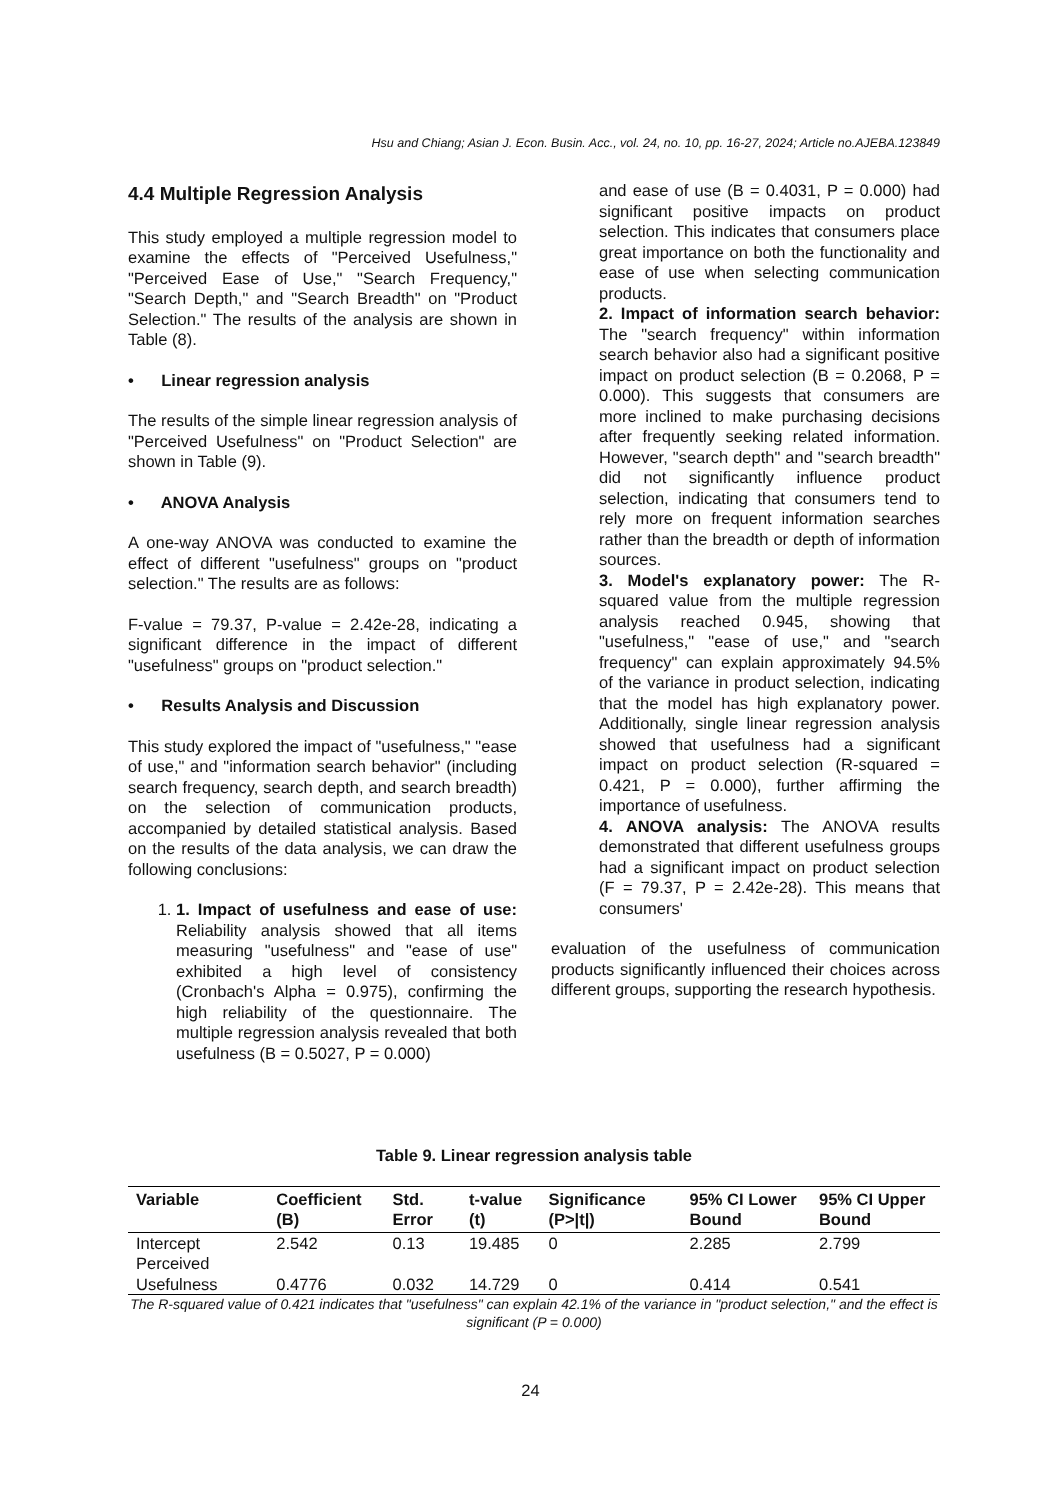Hsu and Chiang; Asian J. Econ. Busin. Acc., vol. 24, no. 10, pp. 16-27, 2024; Article no.AJEBA.123849
4.4 Multiple Regression Analysis
This study employed a multiple regression model to examine the effects of "Perceived Usefulness," "Perceived Ease of Use," "Search Frequency," "Search Depth," and "Search Breadth" on "Product Selection." The results of the analysis are shown in Table (8).
• Linear regression analysis
The results of the simple linear regression analysis of "Perceived Usefulness" on "Product Selection" are shown in Table (9).
• ANOVA Analysis
A one-way ANOVA was conducted to examine the effect of different "usefulness" groups on "product selection." The results are as follows:
F-value = 79.37, P-value = 2.42e-28, indicating a significant difference in the impact of different "usefulness" groups on "product selection."
• Results Analysis and Discussion
This study explored the impact of "usefulness," "ease of use," and "information search behavior" (including search frequency, search depth, and search breadth) on the selection of communication products, accompanied by detailed statistical analysis. Based on the results of the data analysis, we can draw the following conclusions:
1. 1. Impact of usefulness and ease of use: Reliability analysis showed that all items measuring "usefulness" and "ease of use" exhibited a high level of consistency (Cronbach's Alpha = 0.975), confirming the high reliability of the questionnaire. The multiple regression analysis revealed that both usefulness (B = 0.5027, P = 0.000)
and ease of use (B = 0.4031, P = 0.000) had significant positive impacts on product selection. This indicates that consumers place great importance on both the functionality and ease of use when selecting communication products.
2. Impact of information search behavior: The "search frequency" within information search behavior also had a significant positive impact on product selection (B = 0.2068, P = 0.000). This suggests that consumers are more inclined to make purchasing decisions after frequently seeking related information. However, "search depth" and "search breadth" did not significantly influence product selection, indicating that consumers tend to rely more on frequent information searches rather than the breadth or depth of information sources.
3. Model's explanatory power: The R-squared value from the multiple regression analysis reached 0.945, showing that "usefulness," "ease of use," and "search frequency" can explain approximately 94.5% of the variance in product selection, indicating that the model has high explanatory power. Additionally, single linear regression analysis showed that usefulness had a significant impact on product selection (R-squared = 0.421, P = 0.000), further affirming the importance of usefulness.
4. ANOVA analysis: The ANOVA results demonstrated that different usefulness groups had a significant impact on product selection (F = 79.37, P = 2.42e-28). This means that consumers'
evaluation of the usefulness of communication products significantly influenced their choices across different groups, supporting the research hypothesis.
Table 9. Linear regression analysis table
| Variable | Coefficient (B) | Std. Error | t-value (t) | Significance (P>/t/) | 95% CI Lower Bound | 95% CI Upper Bound |
| --- | --- | --- | --- | --- | --- | --- |
| Intercept | 2.542 | 0.13 | 19.485 | 0 | 2.285 | 2.799 |
| Perceived Usefulness | 0.4776 | 0.032 | 14.729 | 0 | 0.414 | 0.541 |
The R-squared value of 0.421 indicates that "usefulness" can explain 42.1% of the variance in "product selection," and the effect is significant (P = 0.000)
24